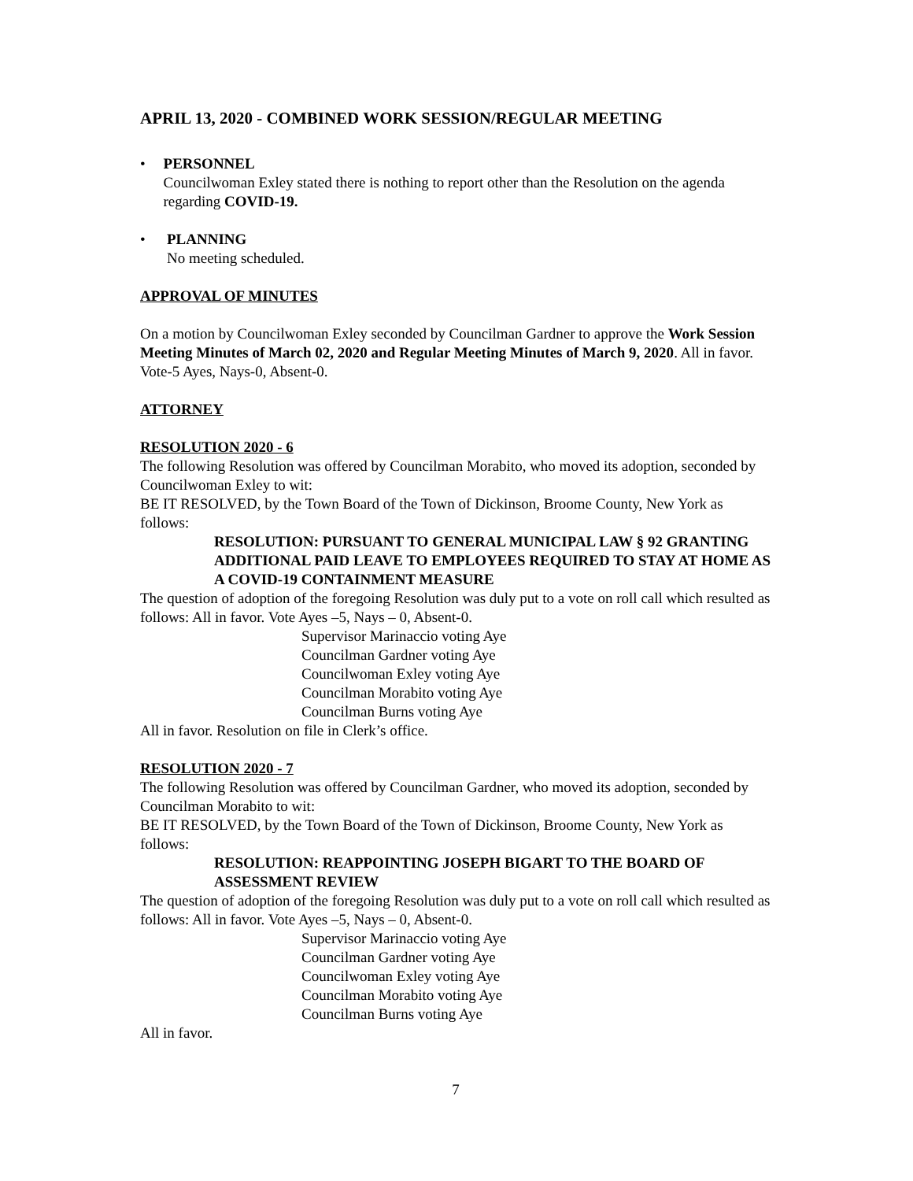APRIL 13, 2020 - COMBINED WORK SESSION/REGULAR MEETING
• PERSONNEL
Councilwoman Exley stated there is nothing to report other than the Resolution on the agenda regarding COVID-19.
• PLANNING
No meeting scheduled.
APPROVAL OF MINUTES
On a motion by Councilwoman Exley seconded by Councilman Gardner to approve the Work Session Meeting Minutes of March 02, 2020 and Regular Meeting Minutes of March 9, 2020. All in favor. Vote-5 Ayes, Nays-0, Absent-0.
ATTORNEY
RESOLUTION 2020 - 6
The following Resolution was offered by Councilman Morabito, who moved its adoption, seconded by Councilwoman Exley to wit:
BE IT RESOLVED, by the Town Board of the Town of Dickinson, Broome County, New York as follows:
RESOLUTION: PURSUANT TO GENERAL MUNICIPAL LAW § 92 GRANTING ADDITIONAL PAID LEAVE TO EMPLOYEES REQUIRED TO STAY AT HOME AS A COVID-19 CONTAINMENT MEASURE
The question of adoption of the foregoing Resolution was duly put to a vote on roll call which resulted as follows: All in favor. Vote Ayes –5, Nays – 0, Absent-0.
Supervisor Marinaccio voting Aye
Councilman Gardner voting Aye
Councilwoman Exley voting Aye
Councilman Morabito voting Aye
Councilman Burns voting Aye
All in favor. Resolution on file in Clerk’s office.
RESOLUTION 2020 - 7
The following Resolution was offered by Councilman Gardner, who moved its adoption, seconded by Councilman Morabito to wit:
BE IT RESOLVED, by the Town Board of the Town of Dickinson, Broome County, New York as follows:
RESOLUTION: REAPPOINTING JOSEPH BIGART TO THE BOARD OF ASSESSMENT REVIEW
The question of adoption of the foregoing Resolution was duly put to a vote on roll call which resulted as follows: All in favor. Vote Ayes –5, Nays – 0, Absent-0.
Supervisor Marinaccio voting Aye
Councilman Gardner voting Aye
Councilwoman Exley voting Aye
Councilman Morabito voting Aye
Councilman Burns voting Aye
All in favor.
7